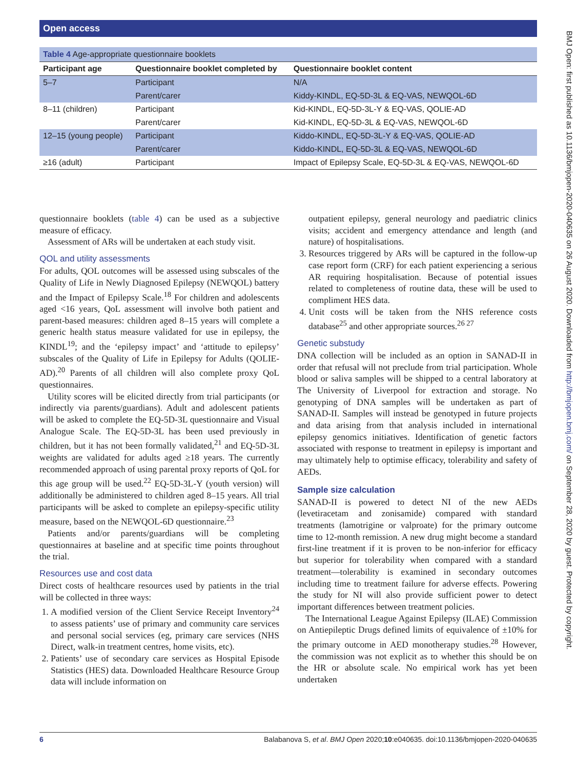Open access
BMJ Open: first published as 10.1136/bmjopen-2020-040635 on 26 August 2020. Downloaded from http://bmjopen.bmj.com/ on September 28, 2020 by guest. Protected by copyright.
Table 4 Age-appropriate questionnaire booklets
| Participant age | Questionnaire booklet completed by | Questionnaire booklet content |
| --- | --- | --- |
| 5–7 | Participant | N/A |
| | Parent/carer | Kiddy-KINDL, EQ-5D-3L & EQ-VAS, NEWQOL-6D |
| 8–11 (children) | Participant | Kid-KINDL, EQ-5D-3L-Y & EQ-VAS, QOLIE-AD |
| | Parent/carer | Kid-KINDL, EQ-5D-3L & EQ-VAS, NEWQOL-6D |
| 12–15 (young people) | Participant | Kiddo-KINDL, EQ-5D-3L-Y & EQ-VAS, QOLIE-AD |
| | Parent/carer | Kiddo-KINDL, EQ-5D-3L & EQ-VAS, NEWQOL-6D |
| ≥16 (adult) | Participant | Impact of Epilepsy Scale, EQ-5D-3L & EQ-VAS, NEWQOL-6D |
questionnaire booklets (table 4) can be used as a subjective measure of efficacy.
Assessment of ARs will be undertaken at each study visit.
QOL and utility assessments
For adults, QOL outcomes will be assessed using subscales of the Quality of Life in Newly Diagnosed Epilepsy (NEWQOL) battery and the Impact of Epilepsy Scale.<sup>18</sup> For children and adolescents aged <16 years, QoL assessment will involve both patient and parent-based measures: children aged 8–15 years will complete a generic health status measure validated for use in epilepsy, the KINDL<sup>19</sup>; and the ‘epilepsy impact’ and ‘attitude to epilepsy’ subscales of the Quality of Life in Epilepsy for Adults (QOLIE-AD).<sup>20</sup> Parents of all children will also complete proxy QoL questionnaires.
Utility scores will be elicited directly from trial participants (or indirectly via parents/guardians). Adult and adolescent patients will be asked to complete the EQ-5D-3L questionnaire and Visual Analogue Scale. The EQ-5D-3L has been used previously in children, but it has not been formally validated,<sup>21</sup> and EQ-5D-3L weights are validated for adults aged ≥18 years. The currently recommended approach of using parental proxy reports of QoL for this age group will be used.<sup>22</sup> EQ-5D-3L-Y (youth version) will additionally be administered to children aged 8–15 years. All trial participants will be asked to complete an epilepsy-specific utility measure, based on the NEWQOL-6D questionnaire.<sup>23</sup>
Patients and/or parents/guardians will be completing questionnaires at baseline and at specific time points throughout the trial.
Resources use and cost data
Direct costs of healthcare resources used by patients in the trial will be collected in three ways:
1. A modified version of the Client Service Receipt Inventory<sup>24</sup> to assess patients’ use of primary and community care services and personal social services (eg, primary care services (NHS Direct, walk-in treatment centres, home visits, etc).
2. Patients’ use of secondary care services as Hospital Episode Statistics (HES) data. Downloaded Healthcare Resource Group data will include information on
outpatient epilepsy, general neurology and paediatric clinics visits; accident and emergency attendance and length (and nature) of hospitalisations.
3. Resources triggered by ARs will be captured in the follow-up case report form (CRF) for each patient experiencing a serious AR requiring hospitalisation. Because of potential issues related to completeness of routine data, these will be used to compliment HES data.
4. Unit costs will be taken from the NHS reference costs database<sup>25</sup> and other appropriate sources.<sup>26 27</sup>
Genetic substudy
DNA collection will be included as an option in SANAD-II in order that refusal will not preclude from trial participation. Whole blood or saliva samples will be shipped to a central laboratory at The University of Liverpool for extraction and storage. No genotyping of DNA samples will be undertaken as part of SANAD-II. Samples will instead be genotyped in future projects and data arising from that analysis included in international epilepsy genomics initiatives. Identification of genetic factors associated with response to treatment in epilepsy is important and may ultimately help to optimise efficacy, tolerability and safety of AEDs.
Sample size calculation
SANAD-II is powered to detect NI of the new AEDs (levetiracetam and zonisamide) compared with standard treatments (lamotrigine or valproate) for the primary outcome time to 12-month remission. A new drug might become a standard first-line treatment if it is proven to be non-inferior for efficacy but superior for tolerability when compared with a standard treatment—tolerability is examined in secondary outcomes including time to treatment failure for adverse effects. Powering the study for NI will also provide sufficient power to detect important differences between treatment policies.
The International League Against Epilepsy (ILAE) Commission on Antiepileptic Drugs defined limits of equivalence of ±10% for the primary outcome in AED monotherapy studies.<sup>28</sup> However, the commission was not explicit as to whether this should be on the HR or absolute scale. No empirical work has yet been undertaken
6 Balabanova S, et al. BMJ Open 2020;10:e040635. doi:10.1136/bmjopen-2020-040635